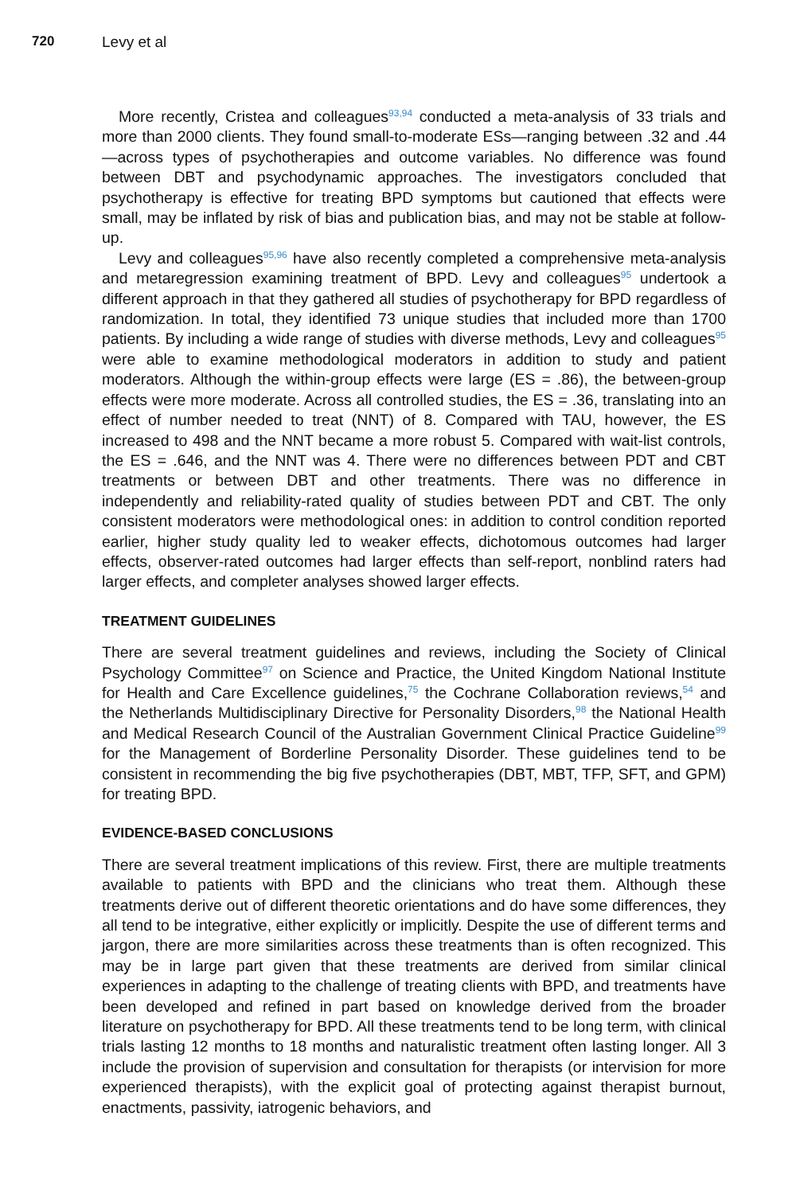720 Levy et al
More recently, Cristea and colleagues<sup>93,94</sup> conducted a meta-analysis of 33 trials and more than 2000 clients. They found small-to-moderate ESs—ranging between .32 and .44—across types of psychotherapies and outcome variables. No difference was found between DBT and psychodynamic approaches. The investigators concluded that psychotherapy is effective for treating BPD symptoms but cautioned that effects were small, may be inflated by risk of bias and publication bias, and may not be stable at follow-up.
Levy and colleagues<sup>95,96</sup> have also recently completed a comprehensive meta-analysis and metaregression examining treatment of BPD. Levy and colleagues<sup>95</sup> undertook a different approach in that they gathered all studies of psychotherapy for BPD regardless of randomization. In total, they identified 73 unique studies that included more than 1700 patients. By including a wide range of studies with diverse methods, Levy and colleagues<sup>95</sup> were able to examine methodological moderators in addition to study and patient moderators. Although the within-group effects were large (ES = .86), the between-group effects were more moderate. Across all controlled studies, the ES = .36, translating into an effect of number needed to treat (NNT) of 8. Compared with TAU, however, the ES increased to 498 and the NNT became a more robust 5. Compared with wait-list controls, the ES = .646, and the NNT was 4. There were no differences between PDT and CBT treatments or between DBT and other treatments. There was no difference in independently and reliability-rated quality of studies between PDT and CBT. The only consistent moderators were methodological ones: in addition to control condition reported earlier, higher study quality led to weaker effects, dichotomous outcomes had larger effects, observer-rated outcomes had larger effects than self-report, nonblind raters had larger effects, and completer analyses showed larger effects.
TREATMENT GUIDELINES
There are several treatment guidelines and reviews, including the Society of Clinical Psychology Committee<sup>97</sup> on Science and Practice, the United Kingdom National Institute for Health and Care Excellence guidelines,<sup>75</sup> the Cochrane Collaboration reviews,<sup>54</sup> and the Netherlands Multidisciplinary Directive for Personality Disorders,<sup>98</sup> the National Health and Medical Research Council of the Australian Government Clinical Practice Guideline<sup>99</sup> for the Management of Borderline Personality Disorder. These guidelines tend to be consistent in recommending the big five psychotherapies (DBT, MBT, TFP, SFT, and GPM) for treating BPD.
EVIDENCE-BASED CONCLUSIONS
There are several treatment implications of this review. First, there are multiple treatments available to patients with BPD and the clinicians who treat them. Although these treatments derive out of different theoretic orientations and do have some differences, they all tend to be integrative, either explicitly or implicitly. Despite the use of different terms and jargon, there are more similarities across these treatments than is often recognized. This may be in large part given that these treatments are derived from similar clinical experiences in adapting to the challenge of treating clients with BPD, and treatments have been developed and refined in part based on knowledge derived from the broader literature on psychotherapy for BPD. All these treatments tend to be long term, with clinical trials lasting 12 months to 18 months and naturalistic treatment often lasting longer. All 3 include the provision of supervision and consultation for therapists (or intervision for more experienced therapists), with the explicit goal of protecting against therapist burnout, enactments, passivity, iatrogenic behaviors, and